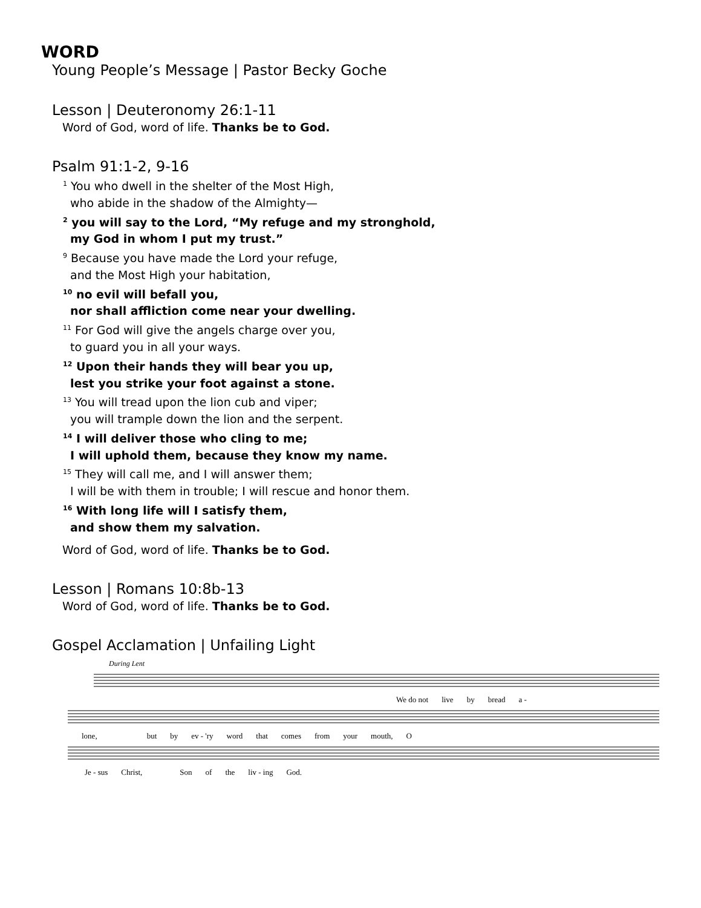WORD
Young People’s Message | Pastor Becky Goche
Lesson | Deuteronomy 26:1-11
Word of God, word of life. Thanks be to God.
Psalm 91:1-2, 9-16
<sup>1</sup> You who dwell in the shelter of the Most High,
who abide in the shadow of the Almighty—
<sup>2</sup> you will say to the Lord, “My refuge and my stronghold,
my God in whom I put my trust.”
<sup>9</sup> Because you have made the Lord your refuge,
and the Most High your habitation,
<sup>10</sup> no evil will befall you,
nor shall affliction come near your dwelling.
<sup>11</sup> For God will give the angels charge over you,
to guard you in all your ways.
<sup>12</sup> Upon their hands they will bear you up,
lest you strike your foot against a stone.
<sup>13</sup> You will tread upon the lion cub and viper;
you will trample down the lion and the serpent.
<sup>14</sup> I will deliver those who cling to me;
I will uphold them, because they know my name.
<sup>15</sup> They will call me, and I will answer them;
I will be with them in trouble; I will rescue and honor them.
<sup>16</sup> With long life will I satisfy them,
and show them my salvation.
Word of God, word of life. Thanks be to God.
Lesson | Romans 10:8b-13
Word of God, word of life. Thanks be to God.
Gospel Acclamation | Unfailing Light
During Lent
We do not live by bread a -
lone, but by ev - 'ry word that comes from your mouth, O
Je - sus Christ, Son of the liv - ing God.